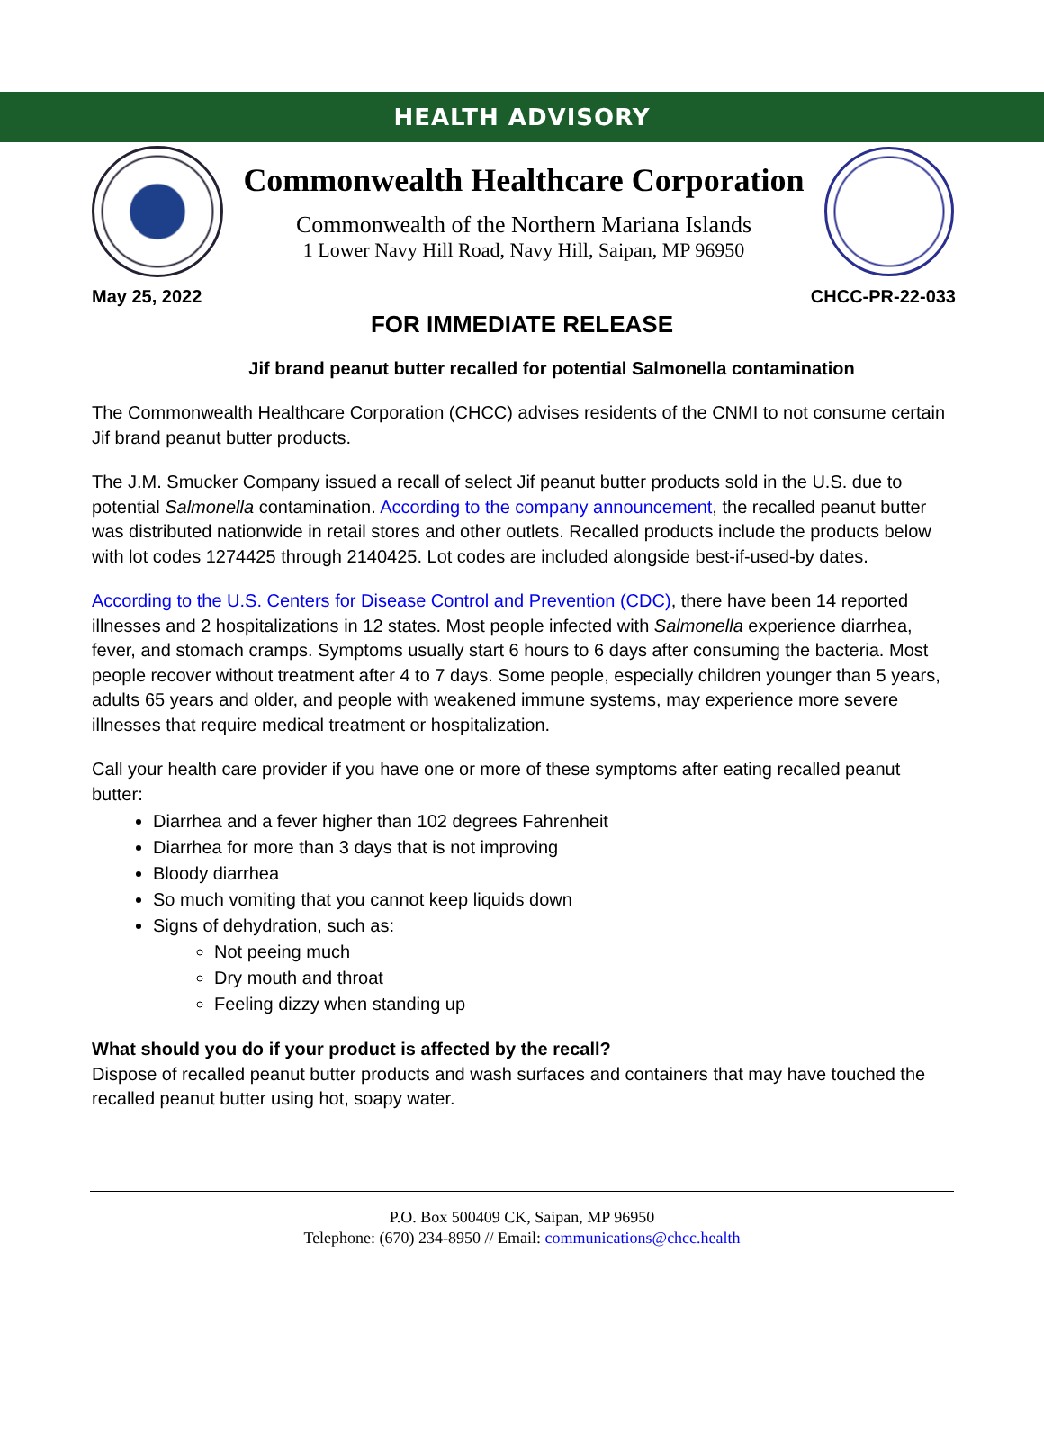HEALTH ADVISORY
Commonwealth Healthcare Corporation
Commonwealth of the Northern Mariana Islands
1 Lower Navy Hill Road, Navy Hill, Saipan, MP 96950
May 25, 2022 CHCC-PR-22-033
FOR IMMEDIATE RELEASE
Jif brand peanut butter recalled for potential Salmonella contamination
The Commonwealth Healthcare Corporation (CHCC) advises residents of the CNMI to not consume certain Jif brand peanut butter products.
The J.M. Smucker Company issued a recall of select Jif peanut butter products sold in the U.S. due to potential Salmonella contamination. According to the company announcement, the recalled peanut butter was distributed nationwide in retail stores and other outlets. Recalled products include the products below with lot codes 1274425 through 2140425. Lot codes are included alongside best-if-used-by dates.
According to the U.S. Centers for Disease Control and Prevention (CDC), there have been 14 reported illnesses and 2 hospitalizations in 12 states. Most people infected with Salmonella experience diarrhea, fever, and stomach cramps. Symptoms usually start 6 hours to 6 days after consuming the bacteria. Most people recover without treatment after 4 to 7 days. Some people, especially children younger than 5 years, adults 65 years and older, and people with weakened immune systems, may experience more severe illnesses that require medical treatment or hospitalization.
Call your health care provider if you have one or more of these symptoms after eating recalled peanut butter:
Diarrhea and a fever higher than 102 degrees Fahrenheit
Diarrhea for more than 3 days that is not improving
Bloody diarrhea
So much vomiting that you cannot keep liquids down
Signs of dehydration, such as:
Not peeing much
Dry mouth and throat
Feeling dizzy when standing up
What should you do if your product is affected by the recall?
Dispose of recalled peanut butter products and wash surfaces and containers that may have touched the recalled peanut butter using hot, soapy water.
P.O. Box 500409 CK, Saipan, MP 96950
Telephone: (670) 234-8950 // Email: communications@chcc.health